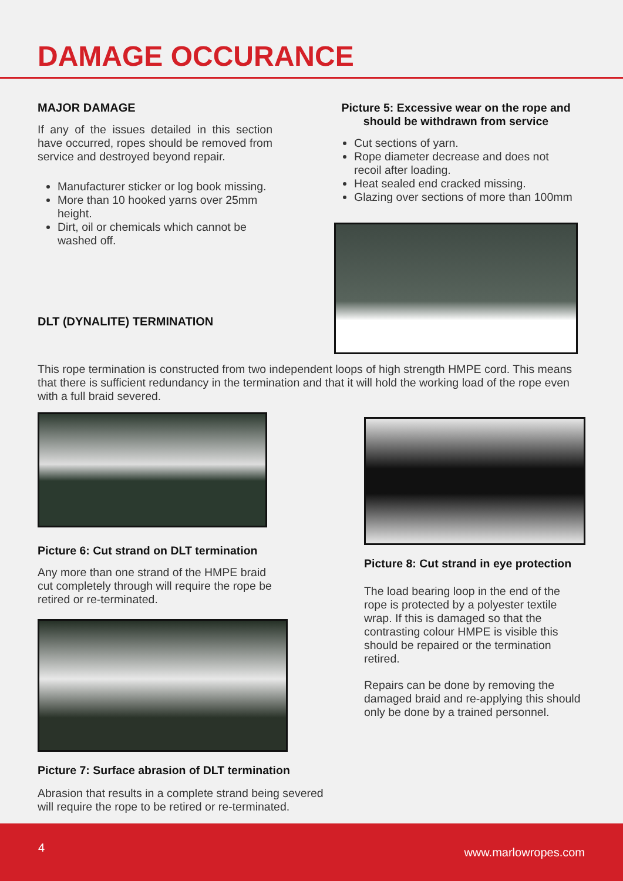DAMAGE OCCURANCE
MAJOR DAMAGE
If any of the issues detailed in this section have occurred, ropes should be removed from service and destroyed beyond repair.
Manufacturer sticker or log book missing.
More than 10 hooked yarns over 25mm height.
Dirt, oil or chemicals which cannot be washed off.
DLT (DYNALITE) TERMINATION
Picture 5: Excessive wear on the rope and should be withdrawn from service
Cut sections of yarn.
Rope diameter decrease and does not recoil after loading.
Heat sealed end cracked missing.
Glazing over sections of more than 100mm
This rope termination is constructed from two independent loops of high strength HMPE cord. This means that there is sufficient redundancy in the termination and that it will hold the working load of the rope even with a full braid severed.
Picture 6: Cut strand on DLT termination
Any more than one strand of the HMPE braid cut completely through will require the rope be retired or re-terminated.
Picture 7: Surface abrasion of DLT termination
Abrasion that results in a complete strand being severed will require the rope to be retired or re-terminated.
Picture 8: Cut strand in eye protection
The load bearing loop in the end of the rope is protected by a polyester textile wrap. If this is damaged so that the contrasting colour HMPE is visible this should be repaired or the termination retired.
Repairs can be done by removing the damaged braid and re-applying this should only be done by a trained personnel.
4 www.marlowropes.com